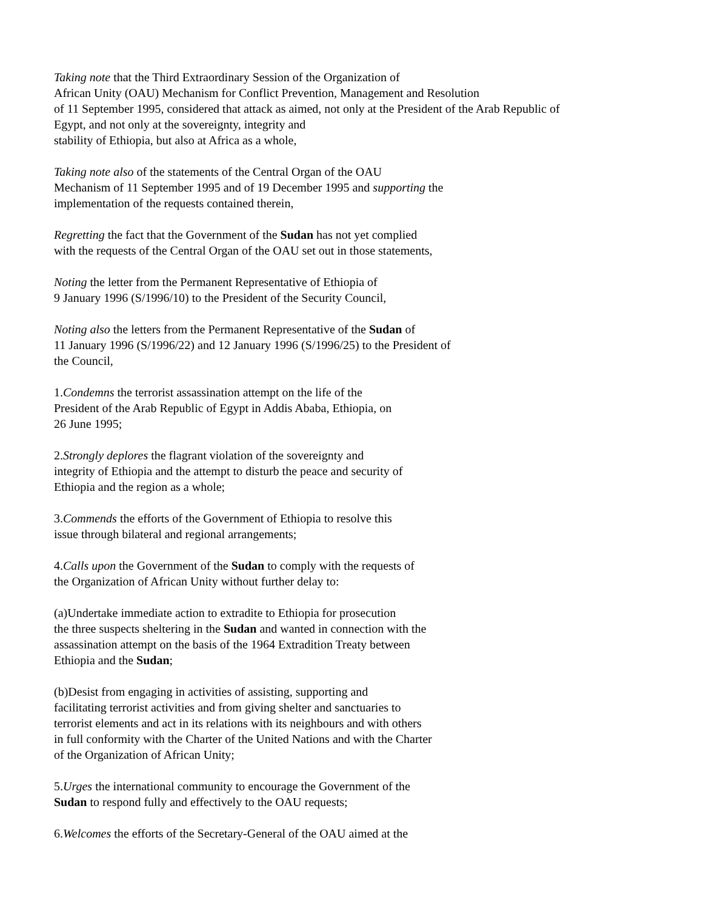Taking note that the Third Extraordinary Session of the Organization of
African Unity (OAU) Mechanism for Conflict Prevention, Management and Resolution
of 11 September 1995, considered that attack as aimed, not only at the President of the Arab Republic of
Egypt, and not only at the sovereignty, integrity and
stability of Ethiopia, but also at Africa as a whole,
Taking note also of the statements of the Central Organ of the OAU
Mechanism of 11 September 1995 and of 19 December 1995 and supporting the
implementation of the requests contained therein,
Regretting the fact that the Government of the Sudan has not yet complied
with the requests of the Central Organ of the OAU set out in those statements,
Noting the letter from the Permanent Representative of Ethiopia of
9 January 1996 (S/1996/10) to the President of the Security Council,
Noting also the letters from the Permanent Representative of the Sudan of
11 January 1996 (S/1996/22) and 12 January 1996 (S/1996/25) to the President of
the Council,
1.Condemns the terrorist assassination attempt on the life of the
President of the Arab Republic of Egypt in Addis Ababa, Ethiopia, on
26 June 1995;
2.Strongly deplores the flagrant violation of the sovereignty and
integrity of Ethiopia and the attempt to disturb the peace and security of
Ethiopia and the region as a whole;
3.Commends the efforts of the Government of Ethiopia to resolve this
issue through bilateral and regional arrangements;
4.Calls upon the Government of the Sudan to comply with the requests of
the Organization of African Unity without further delay to:
(a)Undertake immediate action to extradite to Ethiopia for prosecution
the three suspects sheltering in the Sudan and wanted in connection with the
assassination attempt on the basis of the 1964 Extradition Treaty between
Ethiopia and the Sudan;
(b)Desist from engaging in activities of assisting, supporting and
facilitating terrorist activities and from giving shelter and sanctuaries to
terrorist elements and act in its relations with its neighbours and with others
in full conformity with the Charter of the United Nations and with the Charter
of the Organization of African Unity;
5.Urges the international community to encourage the Government of the
Sudan to respond fully and effectively to the OAU requests;
6.Welcomes the efforts of the Secretary-General of the OAU aimed at the